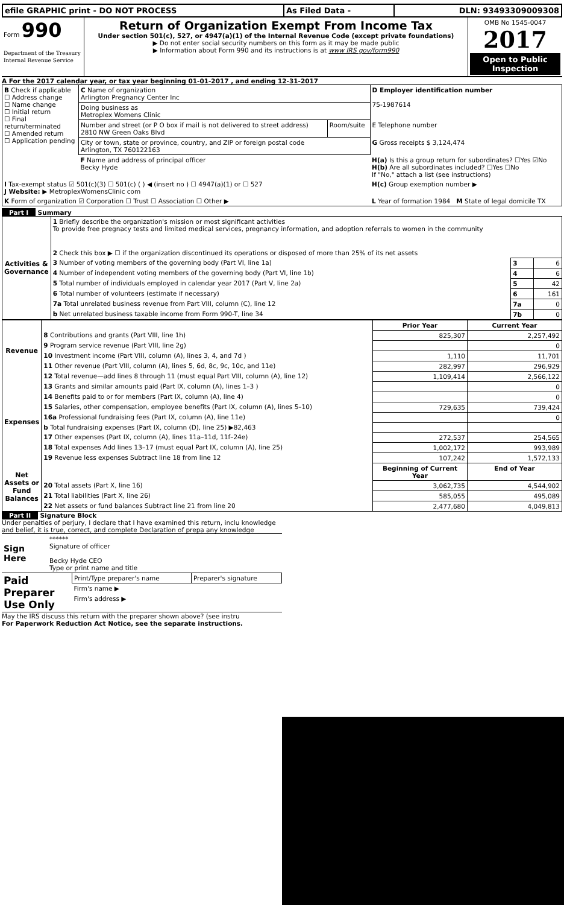| efile GRAPHIC print - DO NOT PROCESS | As Filed Data - | DLN: 93493309009308 |
| Form 990 Department of the Treasury Internal Revenue Service | Return of Organization Exempt From Income Tax Under section 501(c), 527, or 4947(a)(1) of the Internal Revenue Code (except private foundations) ▶ Do not enter social security numbers on this form as it may be made public ▶ Information about Form 990 and its instructions is at www IRS gov/form990 | OMB No 1545-0047 2017 Open to Public Inspection |
A For the 2017 calendar year, or tax year beginning 01-01-2017 , and ending 12-31-2017
| B Check if applicable ☐ Address change ☐ Name change ☐ Initial return ☐ Final return/terminated ☐ Amended return ☐ Application pending | C Name of organization Arlington Pregnancy Center Inc | | D Employer identification number 75-1987614 |
| | Doing business as Metroplex Womens Clinic | | |
| | Number and street (or P O box if mail is not delivered to street address) 2810 NW Green Oaks Blvd | Room/suite | E Telephone number |
| | City or town, state or province, country, and ZIP or foreign postal code Arlington, TX 760122163 | | G Gross receipts $ 3,124,474 |
| | F Name and address of principal officer Becky Hyde | | H(a) Is this a group return for subordinates? ☐Yes ☑No H(b) Are all subordinates included? ☐Yes ☐No If "No," attach a list (see instructions) |
| I Tax-exempt status ☑ 501(c)(3) ☐ 501(c) ( ) ◀ (insert no ) ☐ 4947(a)(1) or ☐ 527 J Website: ▶ MetroplexWomensClinic com | | | H(c) Group exemption number ▶ |
| K Form of organization ☑ Corporation ☐ Trust ☐ Association ☐ Other ▶ | | | L Year of formation 1984 M State of legal domicile TX |
Part I Summary
| Activities & Governance | 1 Briefly describe the organization's mission or most significant activities To provide free pregnacy tests and limited medical services, pregnancy information, and adoption referrals to women in the community | | |
| | 2 Check this box ▶ ☐ if the organization discontinued its operations or disposed of more than 25% of its net assets | | |
| | 3 Number of voting members of the governing body (Part VI, line 1a) | 3 | 6 |
| | 4 Number of independent voting members of the governing body (Part VI, line 1b) | 4 | 6 |
| | 5 Total number of individuals employed in calendar year 2017 (Part V, line 2a) | 5 | 42 |
| | 6 Total number of volunteers (estimate if necessary) | 6 | 161 |
| | 7a Total unrelated business revenue from Part VIII, column (C), line 12 | 7a | 0 |
| | b Net unrelated business taxable income from Form 990-T, line 34 | 7b | 0 |
| Revenue | | Prior Year | Current Year |
| | 8 Contributions and grants (Part VIII, line 1h) | 825,307 | 2,257,492 |
| | 9 Program service revenue (Part VIII, line 2g) | | 0 |
| | 10 Investment income (Part VIII, column (A), lines 3, 4, and 7d ) | 1,110 | 11,701 |
| | 11 Other revenue (Part VIII, column (A), lines 5, 6d, 8c, 9c, 10c, and 11e) | 282,997 | 296,929 |
| | 12 Total revenue—add lines 8 through 11 (must equal Part VIII, column (A), line 12) | 1,109,414 | 2,566,122 |
| Expenses | 13 Grants and similar amounts paid (Part IX, column (A), lines 1–3 ) | | 0 |
| | 14 Benefits paid to or for members (Part IX, column (A), line 4) | | 0 |
| | 15 Salaries, other compensation, employee benefits (Part IX, column (A), lines 5–10) | 729,635 | 739,424 |
| | 16a Professional fundraising fees (Part IX, column (A), line 11e) | | 0 |
| | b Total fundraising expenses (Part IX, column (D), line 25) ▶82,463 | | |
| | 17 Other expenses (Part IX, column (A), lines 11a–11d, 11f–24e) | 272,537 | 254,565 |
| | 18 Total expenses Add lines 13–17 (must equal Part IX, column (A), line 25) | 1,002,172 | 993,989 |
| | 19 Revenue less expenses Subtract line 18 from line 12 | 107,242 | 1,572,133 |
| Net Assets or Fund Balances | | Beginning of Current Year | End of Year |
| | 20 Total assets (Part X, line 16) | 3,062,735 | 4,544,902 |
| | 21 Total liabilities (Part X, line 26) | 585,055 | 495,089 |
| | 22 Net assets or fund balances Subtract line 21 from line 20 | 2,477,680 | 4,049,813 |
Part II Signature Block
Under penalties of perjury, I declare that I have examined this return, inclu knowledge and belief, it is true, correct, and complete Declaration of prepa any knowledge
| Sign Here | ****** Signature of officer Becky Hyde CEO Type or print name and title |
| Paid Preparer Use Only | Print/Type preparer's name | Preparer's signature |
| | Firm's name ▶ | |
| | Firm's address ▶ | |
May the IRS discuss this return with the preparer shown above? (see instru
For Paperwork Reduction Act Notice, see the separate instructions.